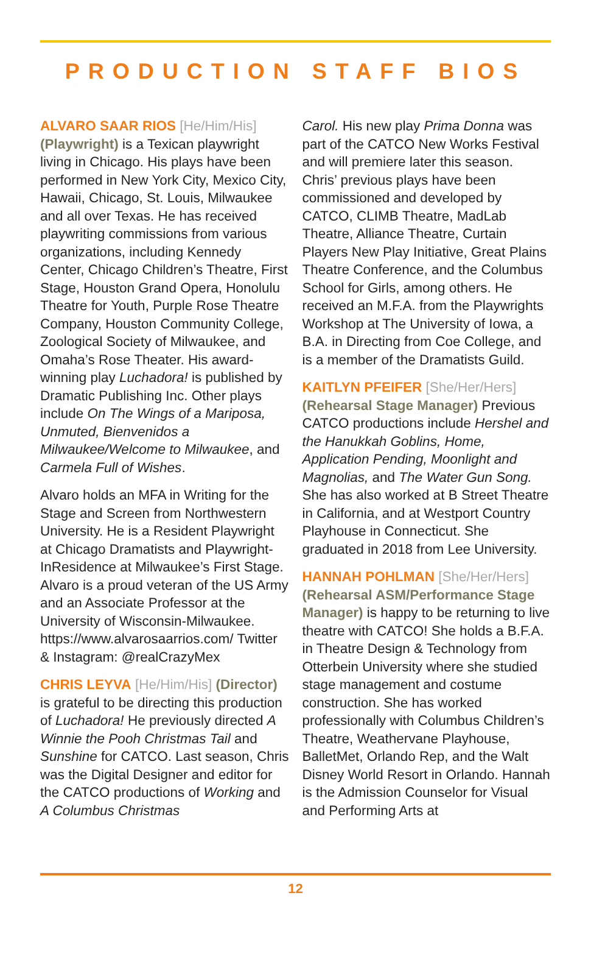PRODUCTION STAFF BIOS
ALVARO SAAR RIOS [He/Him/His] (Playwright) is a Texican playwright living in Chicago. His plays have been performed in New York City, Mexico City, Hawaii, Chicago, St. Louis, Milwaukee and all over Texas. He has received playwriting commissions from various organizations, including Kennedy Center, Chicago Children’s Theatre, First Stage, Houston Grand Opera, Honolulu Theatre for Youth, Purple Rose Theatre Company, Houston Community College, Zoological Society of Milwaukee, and Omaha’s Rose Theater. His award-winning play Luchadora! is published by Dramatic Publishing Inc. Other plays include On The Wings of a Mariposa, Unmuted, Bienvenidos a Milwaukee/Welcome to Milwaukee, and Carmela Full of Wishes.
Alvaro holds an MFA in Writing for the Stage and Screen from Northwestern University. He is a Resident Playwright at Chicago Dramatists and Playwright-InResidence at Milwaukee’s First Stage. Alvaro is a proud veteran of the US Army and an Associate Professor at the University of Wisconsin-Milwaukee. https://www.alvarosaarrios.com/ Twitter & Instagram: @realCrazyMex
CHRIS LEYVA [He/Him/His] (Director) is grateful to be directing this production of Luchadora! He previously directed A Winnie the Pooh Christmas Tail and Sunshine for CATCO. Last season, Chris was the Digital Designer and editor for the CATCO productions of Working and A Columbus Christmas
Carol. His new play Prima Donna was part of the CATCO New Works Festival and will premiere later this season. Chris’ previous plays have been commissioned and developed by CATCO, CLIMB Theatre, MadLab Theatre, Alliance Theatre, Curtain Players New Play Initiative, Great Plains Theatre Conference, and the Columbus School for Girls, among others. He received an M.F.A. from the Playwrights Workshop at The University of Iowa, a B.A. in Directing from Coe College, and is a member of the Dramatists Guild.
KAITLYN PFEIFER [She/Her/Hers] (Rehearsal Stage Manager) Previous CATCO productions include Hershel and the Hanukkah Goblins, Home, Application Pending, Moonlight and Magnolias, and The Water Gun Song. She has also worked at B Street Theatre in California, and at Westport Country Playhouse in Connecticut. She graduated in 2018 from Lee University.
HANNAH POHLMAN [She/Her/Hers] (Rehearsal ASM/Performance Stage Manager) is happy to be returning to live theatre with CATCO! She holds a B.F.A. in Theatre Design & Technology from Otterbein University where she studied stage management and costume construction. She has worked professionally with Columbus Children’s Theatre, Weathervane Playhouse, BalletMet, Orlando Rep, and the Walt Disney World Resort in Orlando. Hannah is the Admission Counselor for Visual and Performing Arts at
12